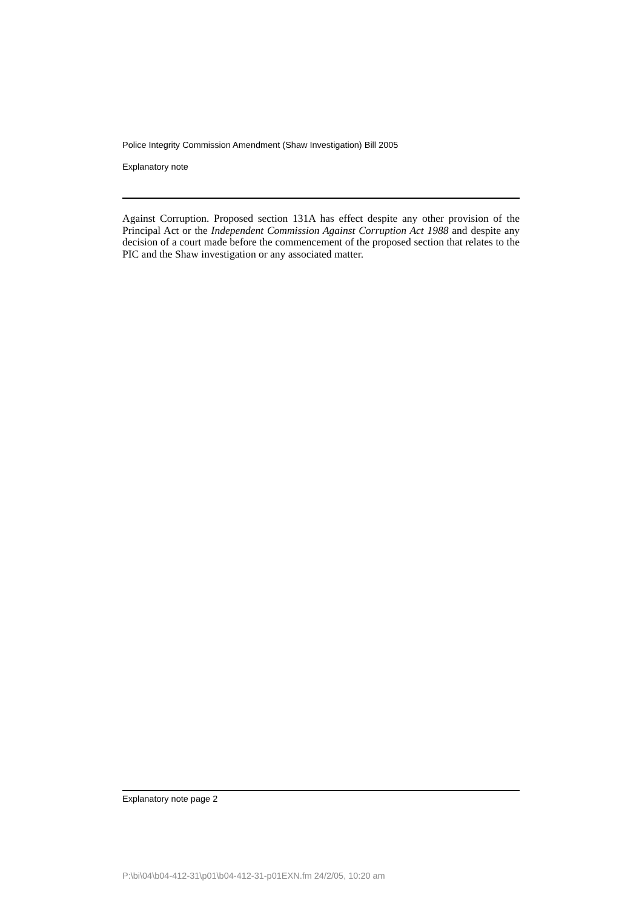Police Integrity Commission Amendment (Shaw Investigation) Bill 2005
Explanatory note
Against Corruption. Proposed section 131A has effect despite any other provision of the Principal Act or the Independent Commission Against Corruption Act 1988 and despite any decision of a court made before the commencement of the proposed section that relates to the PIC and the Shaw investigation or any associated matter.
Explanatory note page 2
P:\bi\04\b04-412-31\p01\b04-412-31-p01EXN.fm 24/2/05, 10:20 am